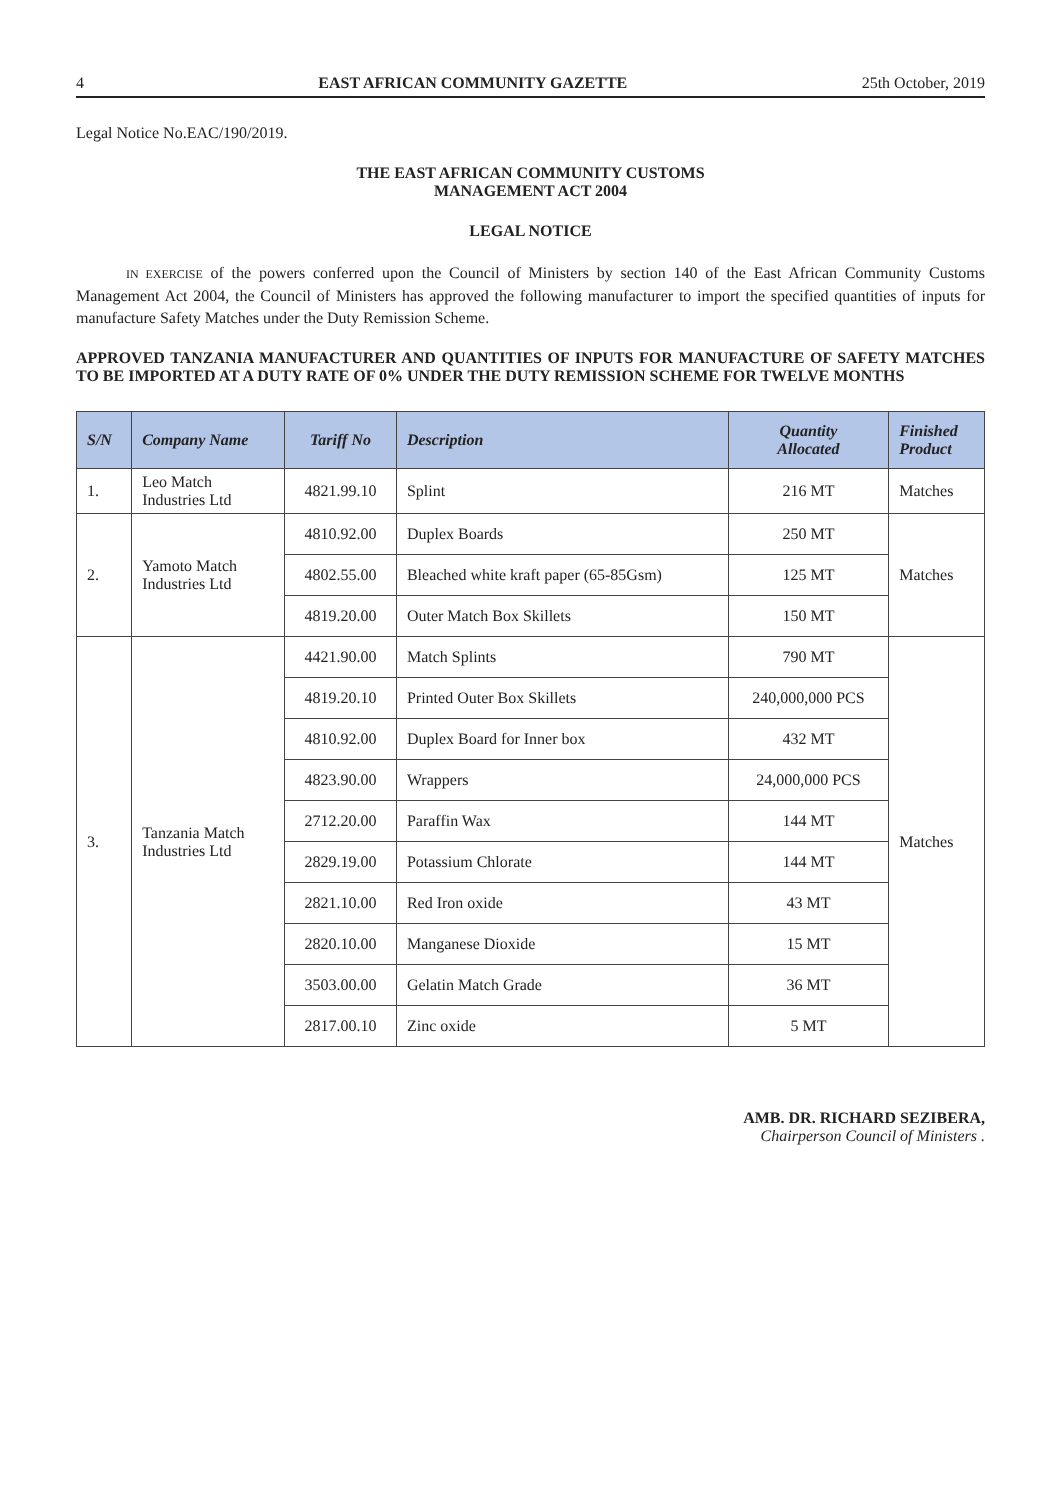4 EAST AFRICAN COMMUNITY GAZETTE 25th October, 2019
Legal Notice No.EAC/190/2019.
THE EAST AFRICAN COMMUNITY CUSTOMS
MANAGEMENT ACT 2004
LEGAL NOTICE
IN EXERCISE of the powers conferred upon the Council of Ministers by section 140 of the East African Community Customs Management Act 2004, the Council of Ministers has approved the following manufacturer to import the specified quantities of inputs for manufacture Safety Matches under the Duty Remission Scheme.
APPROVED TANZANIA MANUFACTURER AND QUANTITIES OF INPUTS FOR MANUFACTURE OF SAFETY MATCHES TO BE IMPORTED AT A DUTY RATE OF 0% UNDER THE DUTY REMISSION SCHEME FOR TWELVE MONTHS
| S/N | Company Name | Tariff No | Description | Quantity Allocated | Finished Product |
| --- | --- | --- | --- | --- | --- |
| 1. | Leo Match Industries Ltd | 4821.99.10 | Splint | 216 MT | Matches |
| 2. | Yamoto Match Industries Ltd | 4810.92.00 | Duplex Boards | 250 MT | Matches |
| | | 4802.55.00 | Bleached white kraft paper (65-85Gsm) | 125 MT | |
| | | 4819.20.00 | Outer Match Box Skillets | 150 MT | |
| 3. | Tanzania Match Industries Ltd | 4421.90.00 | Match Splints | 790 MT | Matches |
| | | 4819.20.10 | Printed Outer Box Skillets | 240,000,000 PCS | |
| | | 4810.92.00 | Duplex Board for Inner box | 432 MT | |
| | | 4823.90.00 | Wrappers | 24,000,000 PCS | |
| | | 2712.20.00 | Paraffin Wax | 144 MT | |
| | | 2829.19.00 | Potassium Chlorate | 144 MT | |
| | | 2821.10.00 | Red Iron oxide | 43 MT | |
| | | 2820.10.00 | Manganese Dioxide | 15 MT | |
| | | 3503.00.00 | Gelatin Match Grade | 36 MT | |
| | | 2817.00.10 | Zinc oxide | 5 MT | |
AMB. DR. RICHARD SEZIBERA,
Chairperson Council of Ministers .